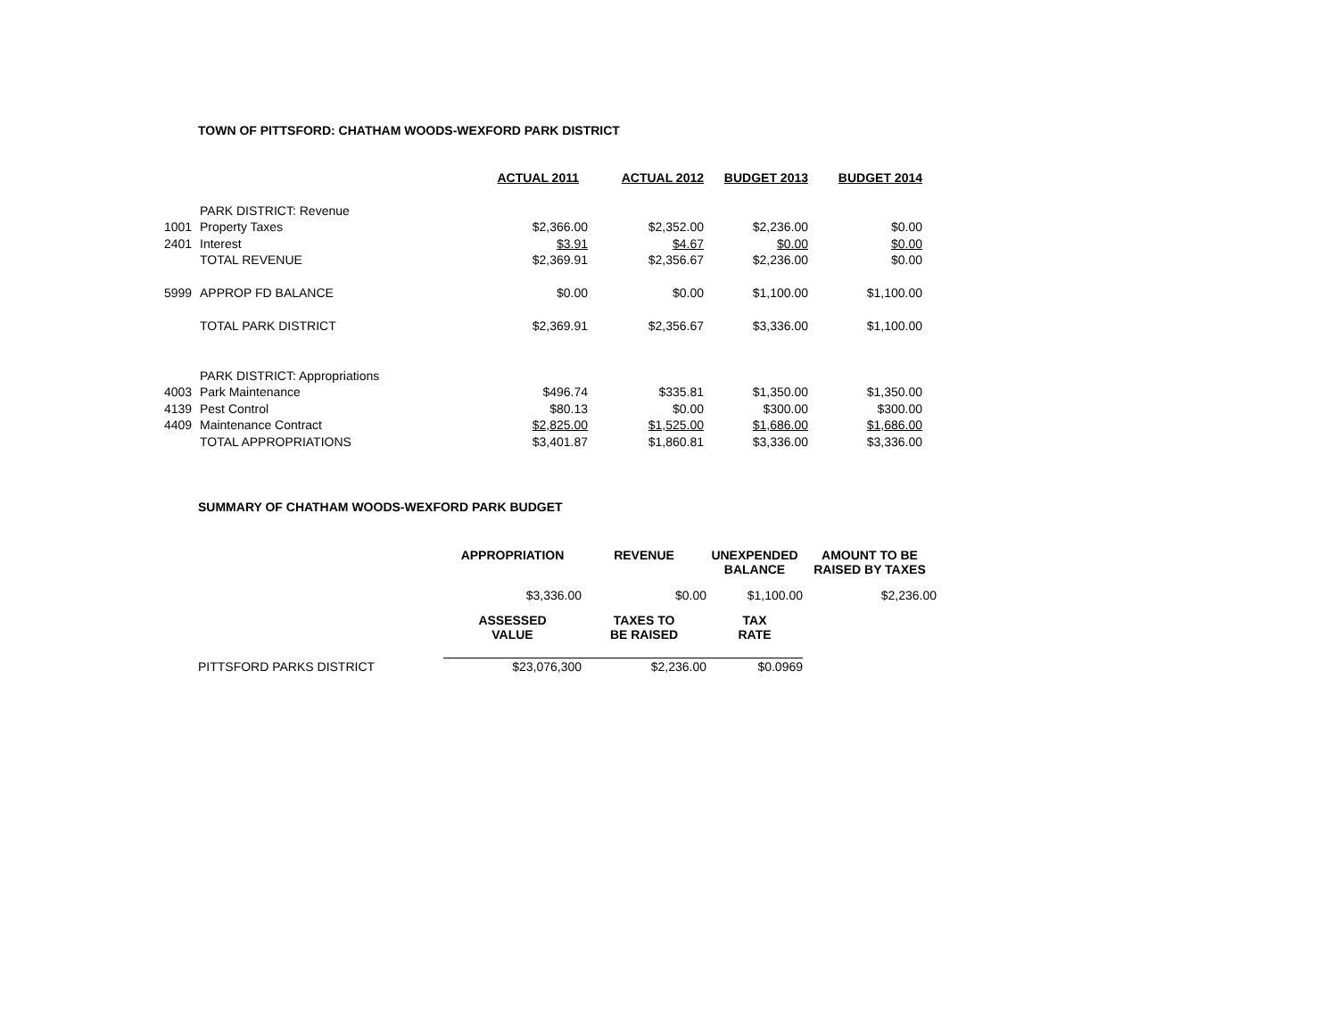TOWN OF PITTSFORD: CHATHAM WOODS-WEXFORD PARK DISTRICT
| | | ACTUAL 2011 | ACTUAL 2012 | BUDGET 2013 | BUDGET 2014 |
| | PARK DISTRICT: Revenue | | | | |
| 1001 | Property Taxes | $2,366.00 | $2,352.00 | $2,236.00 | $0.00 |
| 2401 | Interest | $3.91 | $4.67 | $0.00 | $0.00 |
| | TOTAL REVENUE | $2,369.91 | $2,356.67 | $2,236.00 | $0.00 |
| 5999 | APPROP FD BALANCE | $0.00 | $0.00 | $1,100.00 | $1,100.00 |
| | TOTAL PARK DISTRICT | $2,369.91 | $2,356.67 | $3,336.00 | $1,100.00 |
| | PARK DISTRICT: Appropriations | | | | |
| 4003 | Park Maintenance | $496.74 | $335.81 | $1,350.00 | $1,350.00 |
| 4139 | Pest Control | $80.13 | $0.00 | $300.00 | $300.00 |
| 4409 | Maintenance Contract | $2,825.00 | $1,525.00 | $1,686.00 | $1,686.00 |
| | TOTAL APPROPRIATIONS | $3,401.87 | $1,860.81 | $3,336.00 | $3,336.00 |
SUMMARY OF CHATHAM WOODS-WEXFORD PARK BUDGET
| | APPROPRIATION | REVENUE | UNEXPENDED BALANCE | AMOUNT TO BE RAISED BY TAXES |
| | $3,336.00 | $0.00 | $1,100.00 | $2,236.00 |
| | ASSESSED VALUE | TAXES TO BE RAISED | TAX RATE | |
| PITTSFORD PARKS DISTRICT | $23,076,300 | $2,236.00 | $0.0969 | |